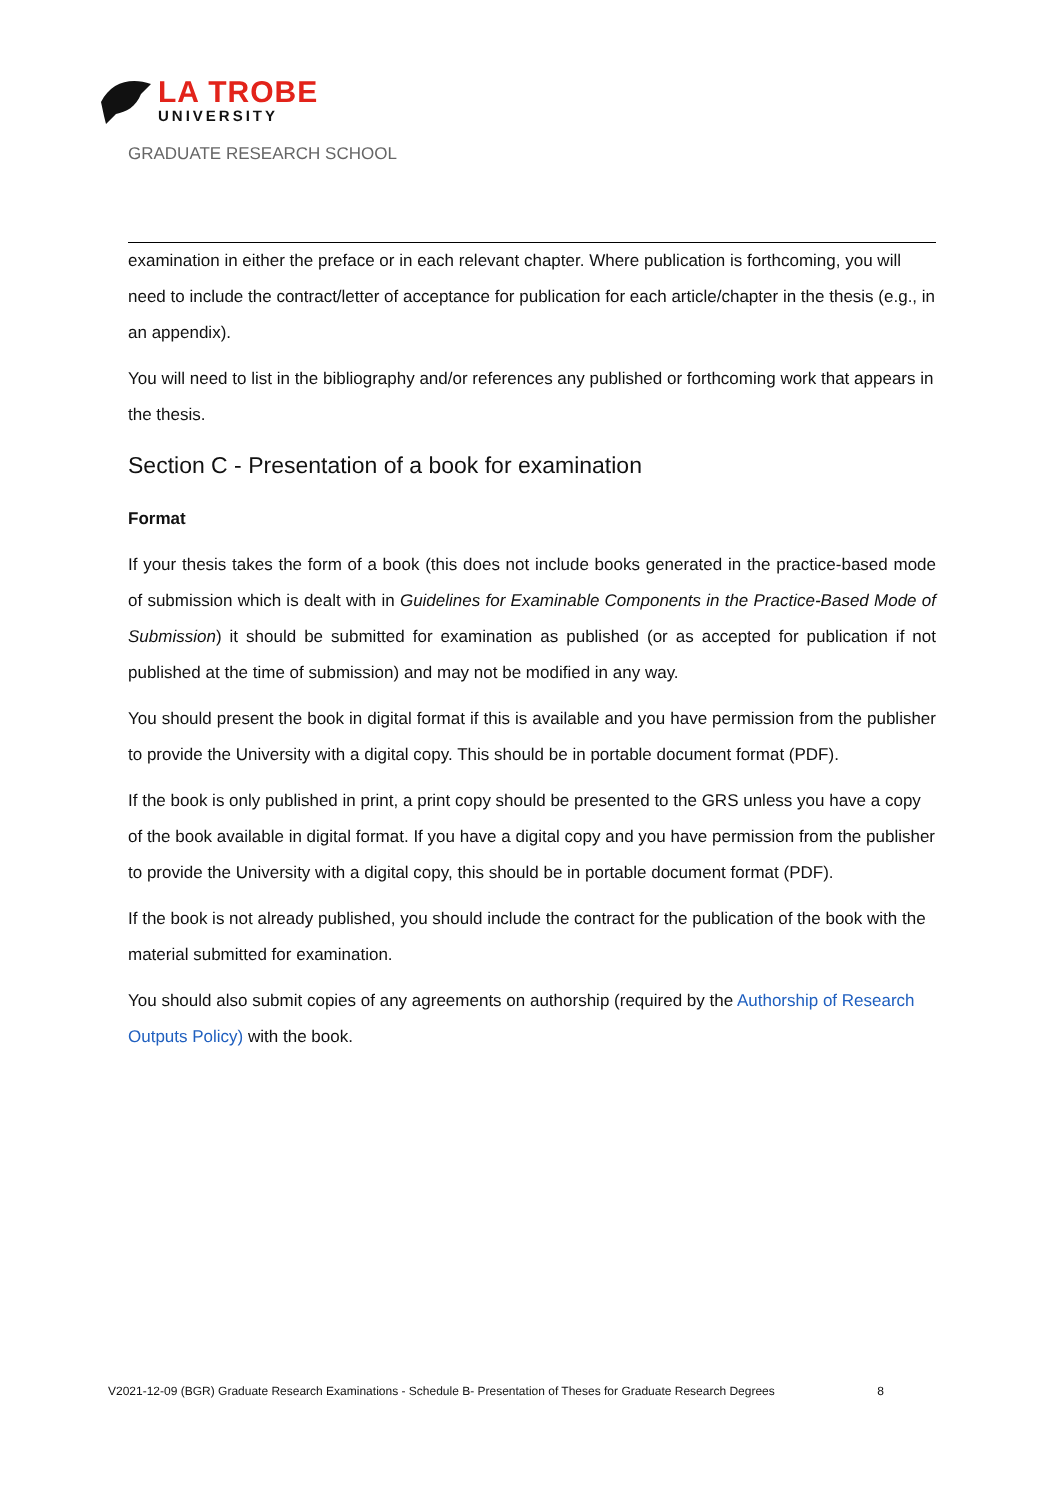LA TROBE
UNIVERSITY
GRADUATE RESEARCH SCHOOL
examination in either the preface or in each relevant chapter. Where publication is forthcoming, you will need to include the contract/letter of acceptance for publication for each article/chapter in the thesis (e.g., in an appendix).
You will need to list in the bibliography and/or references any published or forthcoming work that appears in the thesis.
Section C - Presentation of a book for examination
Format
If your thesis takes the form of a book (this does not include books generated in the practice-based mode of submission which is dealt with in Guidelines for Examinable Components in the Practice-Based Mode of Submission) it should be submitted for examination as published (or as accepted for publication if not published at the time of submission) and may not be modified in any way.
You should present the book in digital format if this is available and you have permission from the publisher to provide the University with a digital copy. This should be in portable document format (PDF).
If the book is only published in print, a print copy should be presented to the GRS unless you have a copy of the book available in digital format. If you have a digital copy and you have permission from the publisher to provide the University with a digital copy, this should be in portable document format (PDF).
If the book is not already published, you should include the contract for the publication of the book with the material submitted for examination.
You should also submit copies of any agreements on authorship (required by the Authorship of Research Outputs Policy) with the book.
V2021-12-09 (BGR) Graduate Research Examinations - Schedule B- Presentation of Theses for Graduate Research Degrees 8